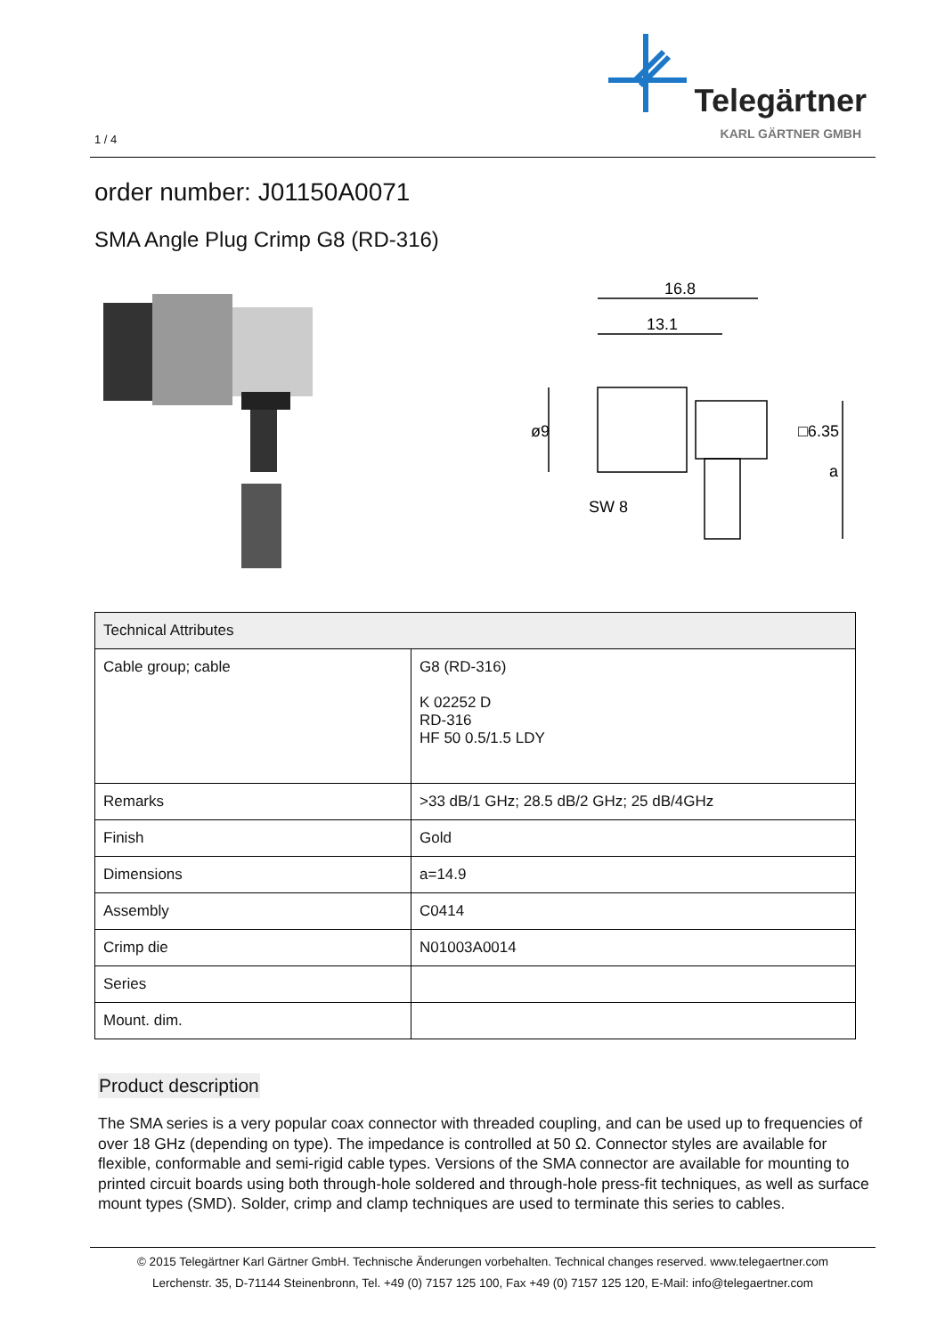1 / 4
Telegärtner
KARL GÄRTNER GMBH
order number: J01150A0071
SMA Angle Plug Crimp G8 (RD-316)
16.8
13.1
ø9
SW 8
□6.35
a
| Technical Attributes | |
| --- | --- |
| Cable group; cable | G8 (RD-316) K 02252 D RD-316 HF 50 0.5/1.5 LDY |
| Remarks | >33 dB/1 GHz; 28.5 dB/2 GHz; 25 dB/4GHz |
| Finish | Gold |
| Dimensions | a=14.9 |
| Assembly | C0414 |
| Crimp die | N01003A0014 |
| Series | |
| Mount. dim. | |
Product description
The SMA series is a very popular coax connector with threaded coupling, and can be used up to frequencies of over 18 GHz (depending on type). The impedance is controlled at 50 Ω. Connector styles are available for flexible, conformable and semi-rigid cable types. Versions of the SMA connector are available for mounting to printed circuit boards using both through-hole soldered and through-hole press-fit techniques, as well as surface mount types (SMD). Solder, crimp and clamp techniques are used to terminate this series to cables.
© 2015 Telegärtner Karl Gärtner GmbH. Technische Änderungen vorbehalten. Technical changes reserved. www.telegaertner.com
Lerchenstr. 35, D-71144 Steinenbronn, Tel. +49 (0) 7157 125 100, Fax +49 (0) 7157 125 120, E-Mail: info@telegaertner.com